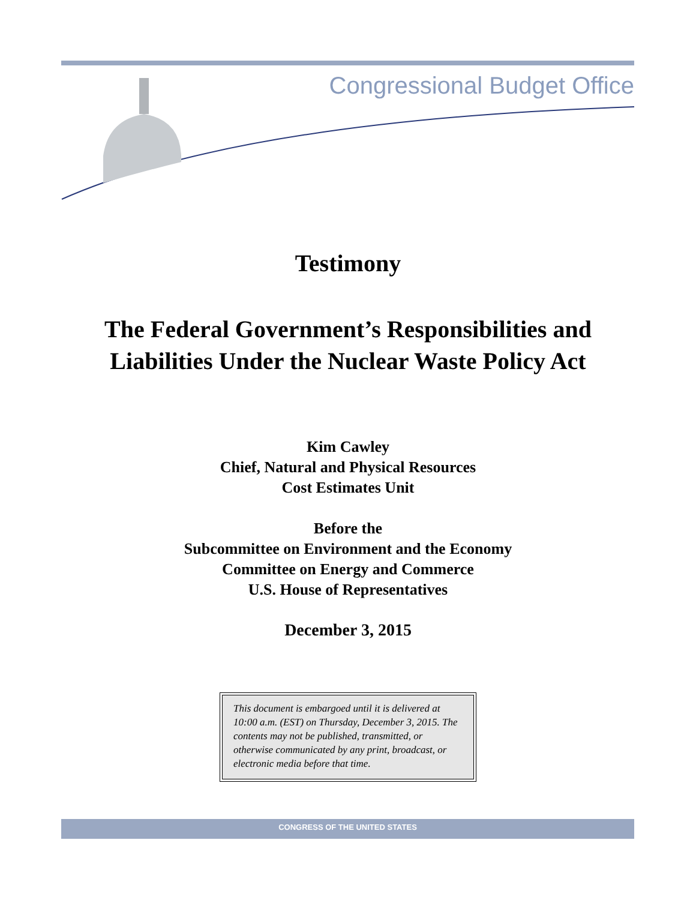Congressional Budget Office
Testimony
The Federal Government’s Responsibilities and
Liabilities Under the Nuclear Waste Policy Act
Kim Cawley
Chief, Natural and Physical Resources
Cost Estimates Unit
Before the
Subcommittee on Environment and the Economy
Committee on Energy and Commerce
U.S. House of Representatives
December 3, 2015
This document is embargoed until it is delivered at 10:00 a.m. (EST) on Thursday, December 3, 2015. The contents may not be published, transmitted, or otherwise communicated by any print, broadcast, or electronic media before that time.
CONGRESS OF THE UNITED STATES